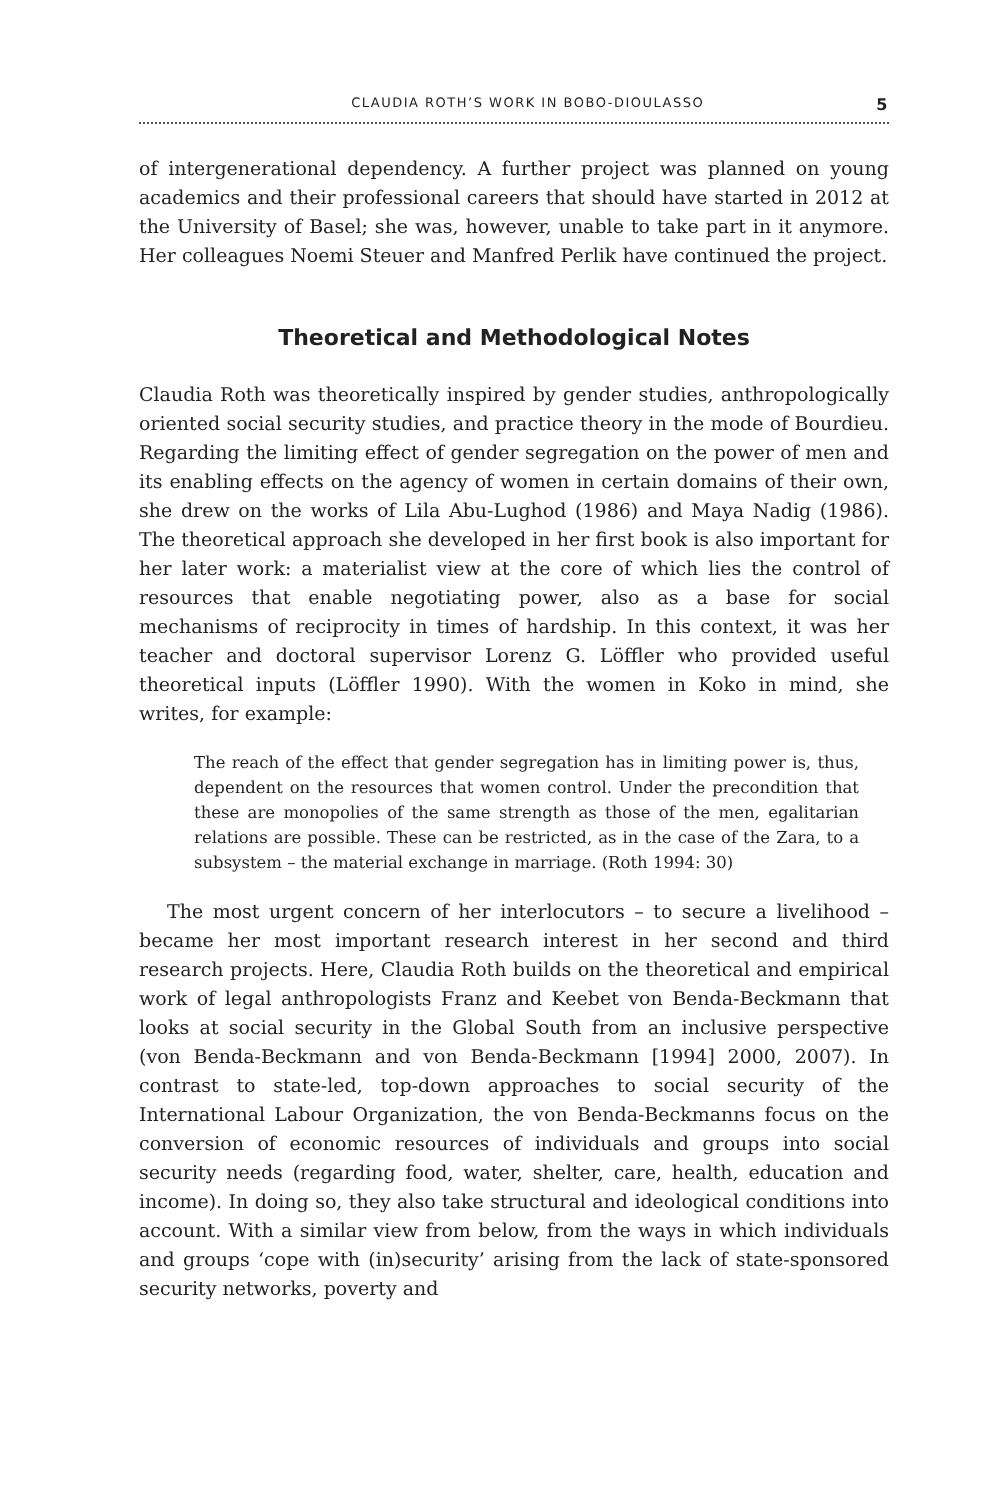CLAUDIA ROTH’S WORK IN BOBO-DIOULASSO 5
of intergenerational dependency. A further project was planned on young academics and their professional careers that should have started in 2012 at the University of Basel; she was, however, unable to take part in it anymore. Her colleagues Noemi Steuer and Manfred Perlik have continued the project.
Theoretical and Methodological Notes
Claudia Roth was theoretically inspired by gender studies, anthropologically oriented social security studies, and practice theory in the mode of Bourdieu. Regarding the limiting effect of gender segregation on the power of men and its enabling effects on the agency of women in certain domains of their own, she drew on the works of Lila Abu-Lughod (1986) and Maya Nadig (1986). The theoretical approach she developed in her first book is also important for her later work: a materialist view at the core of which lies the control of resources that enable negotiating power, also as a base for social mechanisms of reciprocity in times of hardship. In this context, it was her teacher and doctoral supervisor Lorenz G. Löffler who provided useful theoretical inputs (Löffler 1990). With the women in Koko in mind, she writes, for example:
The reach of the effect that gender segregation has in limiting power is, thus, dependent on the resources that women control. Under the precondition that these are monopolies of the same strength as those of the men, egalitarian relations are possible. These can be restricted, as in the case of the Zara, to a subsystem – the material exchange in marriage. (Roth 1994: 30)
The most urgent concern of her interlocutors – to secure a livelihood – became her most important research interest in her second and third research projects. Here, Claudia Roth builds on the theoretical and empirical work of legal anthropologists Franz and Keebet von Benda-Beckmann that looks at social security in the Global South from an inclusive perspective (von Benda-Beckmann and von Benda-Beckmann [1994] 2000, 2007). In contrast to state-led, top-down approaches to social security of the International Labour Organization, the von Benda-Beckmanns focus on the conversion of economic resources of individuals and groups into social security needs (regarding food, water, shelter, care, health, education and income). In doing so, they also take structural and ideological conditions into account. With a similar view from below, from the ways in which individuals and groups ‘cope with (in)security’ arising from the lack of state-sponsored security networks, poverty and